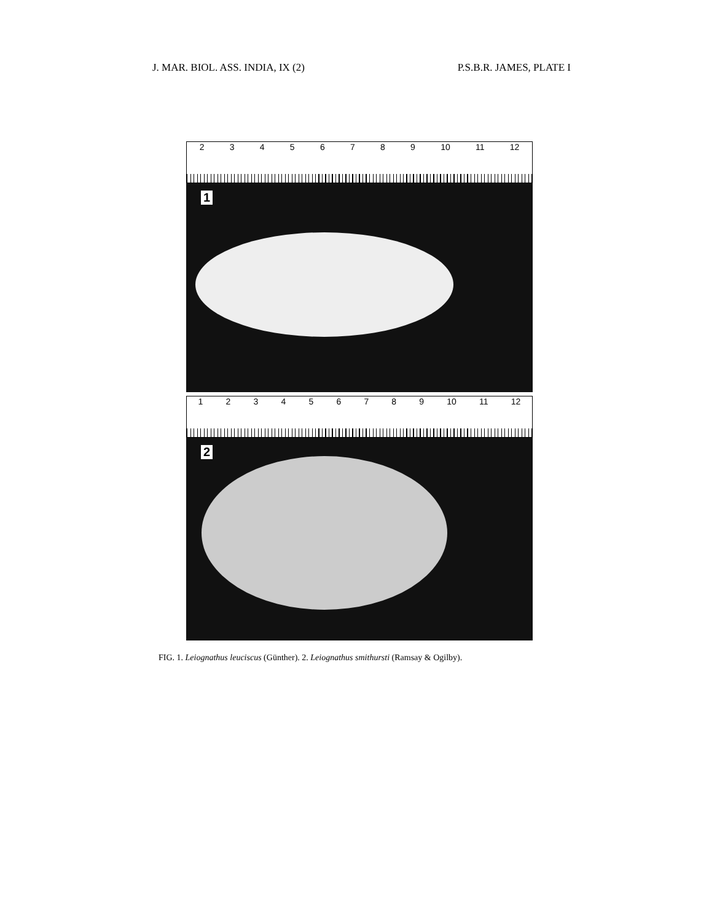J. MAR. BIOL. ASS. INDIA, IX (2) P.S.B.R. JAMES, PLATE I
23456789 10 11 12
1
123456789 10 11 12
2
FIG. 1. Leiognathus leuciscus (Günther). 2. Leiognathus smithursti (Ramsay & Ogilby).